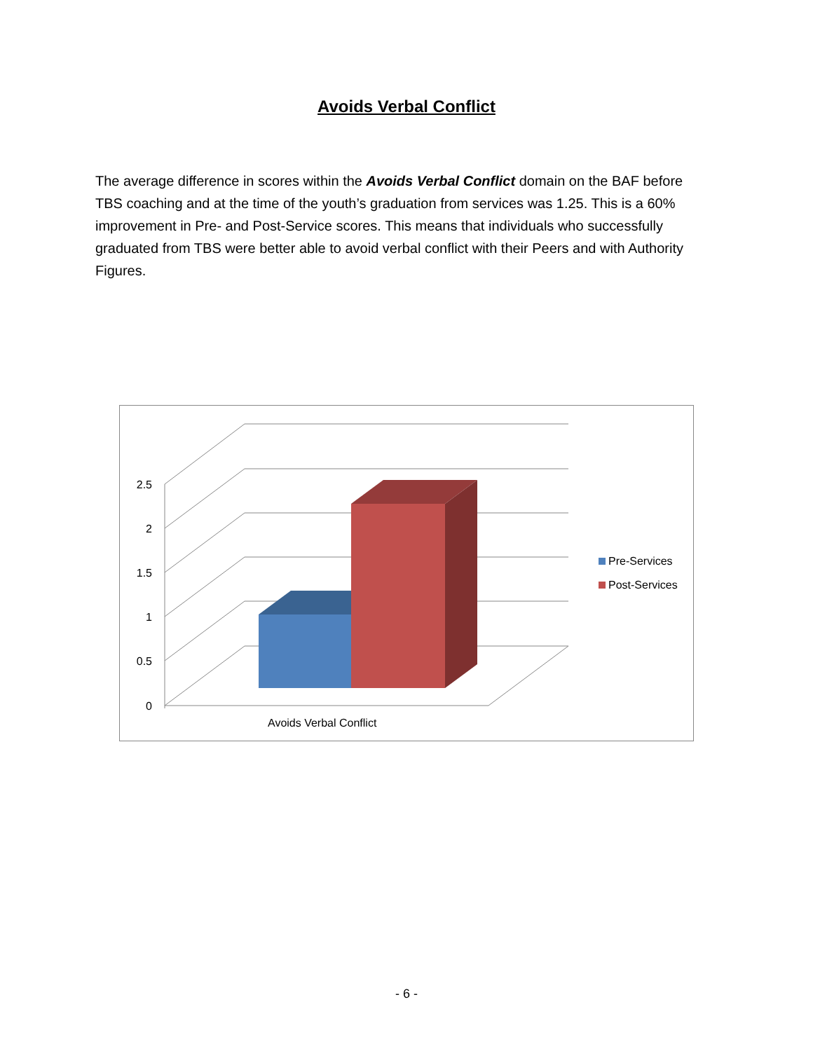Avoids Verbal Conflict
The average difference in scores within the Avoids Verbal Conflict domain on the BAF before TBS coaching and at the time of the youth’s graduation from services was 1.25. This is a 60% improvement in Pre- and Post-Service scores. This means that individuals who successfully graduated from TBS were better able to avoid verbal conflict with their Peers and with Authority Figures.
2.5
2
1.5
1
0.5
0
Avoids Verbal Conflict
Pre-Services
Post-Services
- 6 -